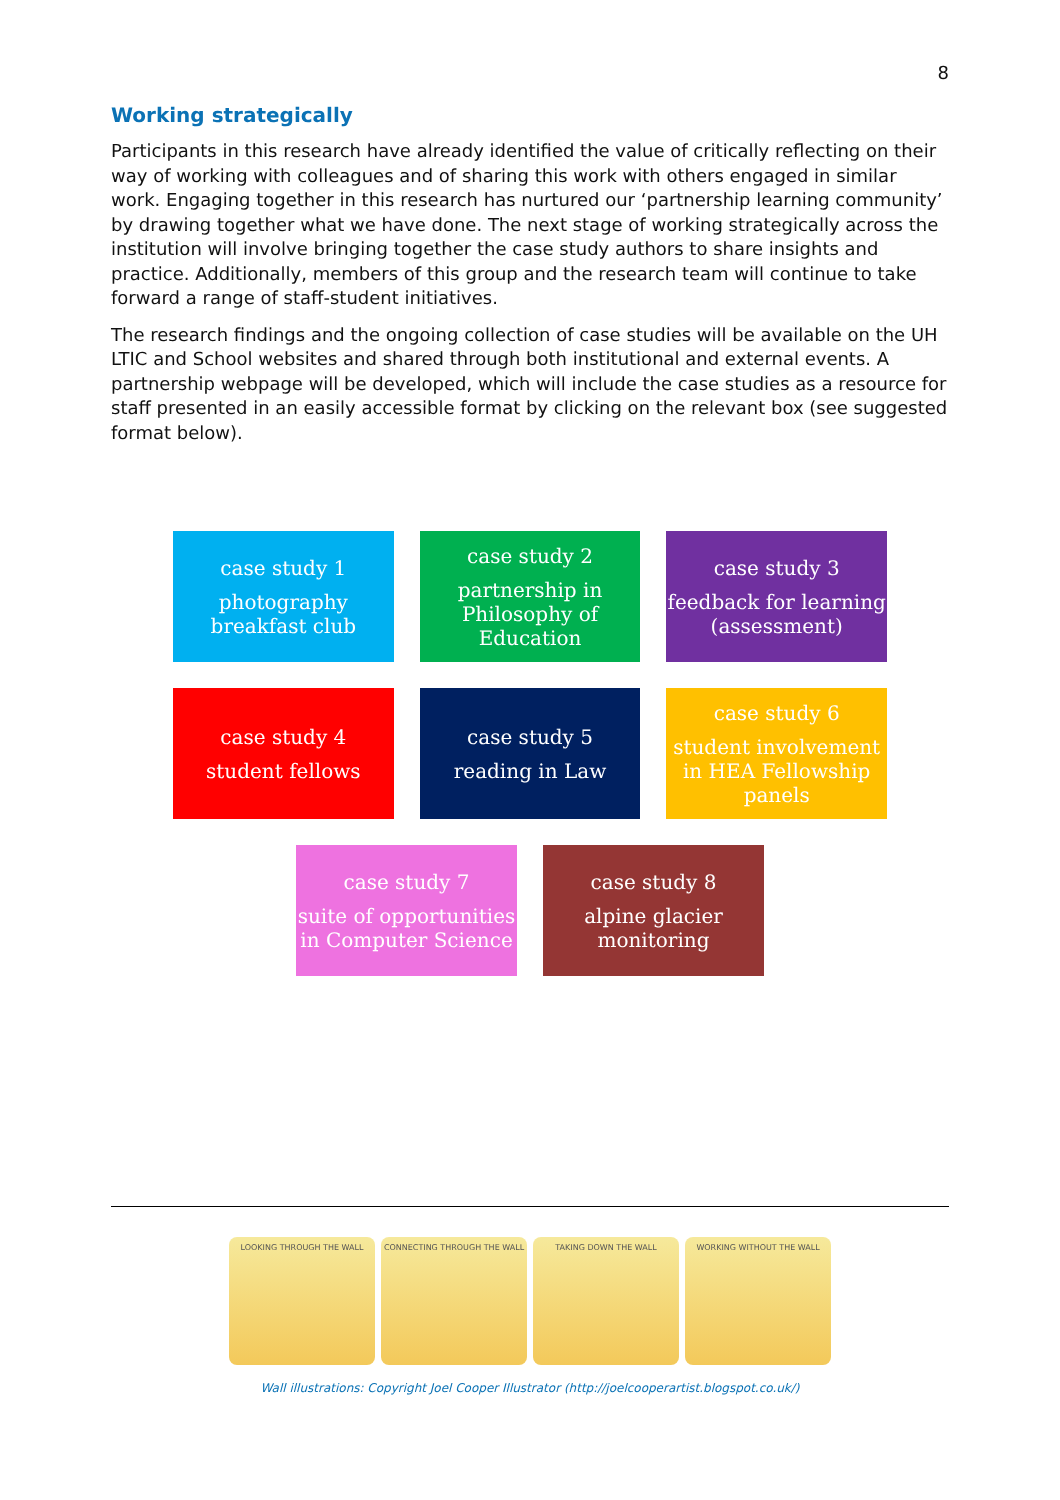8
Working strategically
Participants in this research have already identified the value of critically reflecting on their way of working with colleagues and of sharing this work with others engaged in similar work. Engaging together in this research has nurtured our ‘partnership learning community’ by drawing together what we have done. The next stage of working strategically across the institution will involve bringing together the case study authors to share insights and practice. Additionally, members of this group and the research team will continue to take forward a range of staff-student initiatives.
The research findings and the ongoing collection of case studies will be available on the UH LTIC and School websites and shared through both institutional and external events. A partnership webpage will be developed, which will include the case studies as a resource for staff presented in an easily accessible format by clicking on the relevant box (see suggested format below).
case study 1
photography breakfast club
case study 2
partnership in Philosophy of Education
case study 3
feedback for learning (assessment)
case study 4
student fellows
case study 5
reading in Law
case study 6
student involvement in HEA Fellowship panels
case study 7
suite of opportunities in Computer Science
case study 8
alpine glacier monitoring
LOOKING THROUGH THE WALL CONNECTING THROUGH THE WALL TAKING DOWN THE WALL WORKING WITHOUT THE WALL
Wall illustrations: Copyright Joel Cooper Illustrator (http://joelcooperartist.blogspot.co.uk/)